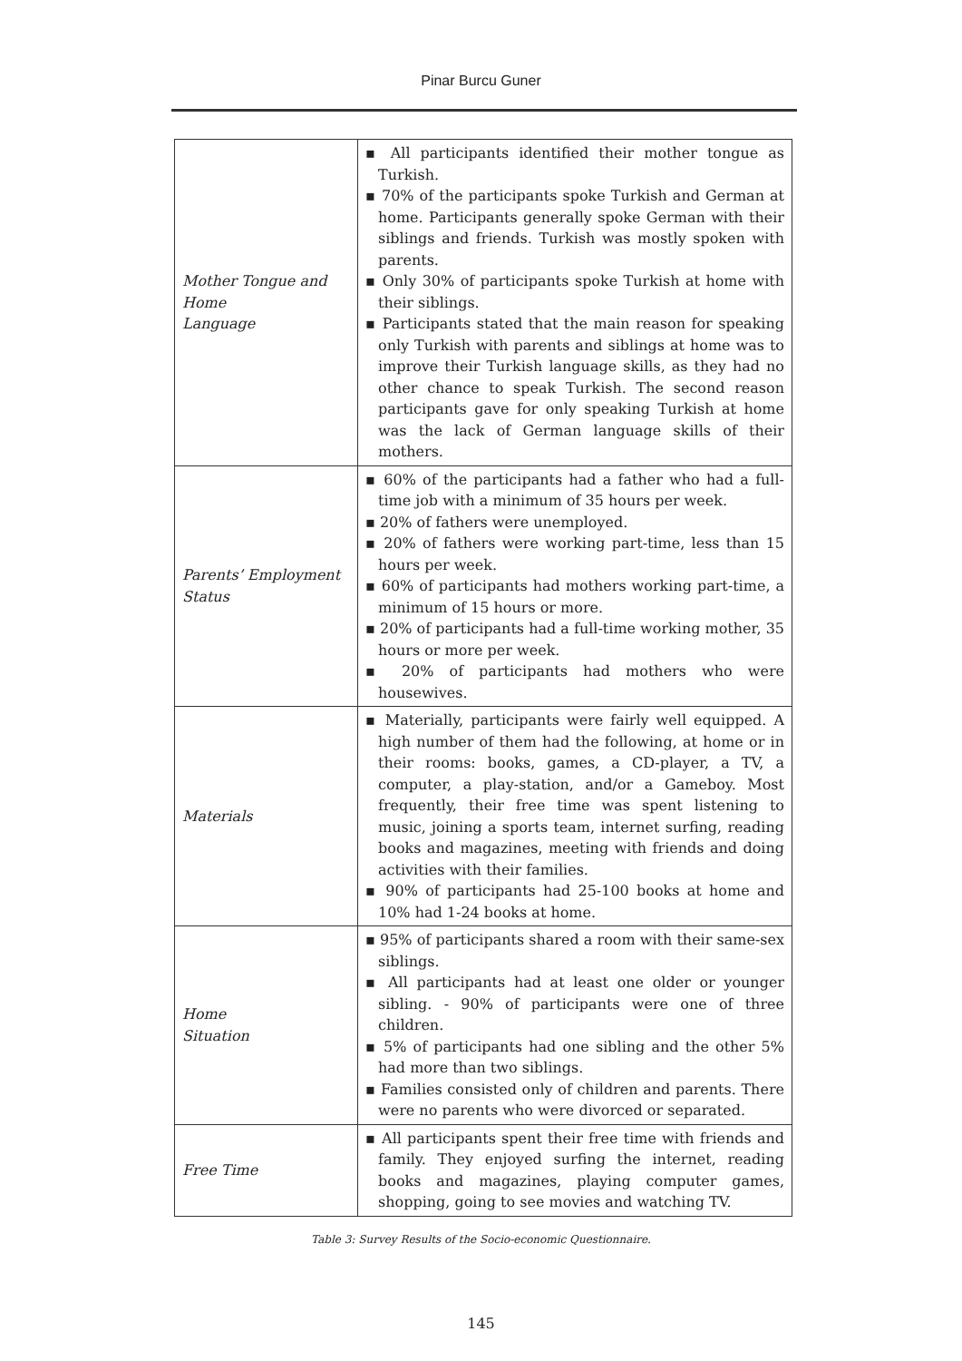Pinar Burcu Guner
| Mother Tongue and Home Language | ▪ All participants identified their mother tongue as Turkish. ▪ 70% of the participants spoke Turkish and German at home. Participants generally spoke German with their siblings and friends. Turkish was mostly spoken with parents. ▪ Only 30% of participants spoke Turkish at home with their siblings. ▪ Participants stated that the main reason for speaking only Turkish with parents and siblings at home was to improve their Turkish language skills, as they had no other chance to speak Turkish. The second reason participants gave for only speaking Turkish at home was the lack of German language skills of their mothers. |
| Parents’ Employment Status | ▪ 60% of the participants had a father who had a full-time job with a minimum of 35 hours per week. ▪ 20% of fathers were unemployed. ▪ 20% of fathers were working part-time, less than 15 hours per week. ▪ 60% of participants had mothers working part-time, a minimum of 15 hours or more. ▪ 20% of participants had a full-time working mother, 35 hours or more per week. ▪ 20% of participants had mothers who were housewives. |
| Materials | ▪ Materially, participants were fairly well equipped. A high number of them had the following, at home or in their rooms: books, games, a CD-player, a TV, a computer, a play-station, and/or a Gameboy. Most frequently, their free time was spent listening to music, joining a sports team, internet surfing, reading books and magazines, meeting with friends and doing activities with their families. ▪ 90% of participants had 25-100 books at home and 10% had 1-24 books at home. |
| Home Situation | ▪ 95% of participants shared a room with their same-sex siblings. ▪ All participants had at least one older or younger sibling. - 90% of participants were one of three children. ▪ 5% of participants had one sibling and the other 5% had more than two siblings. ▪ Families consisted only of children and parents. There were no parents who were divorced or separated. |
| Free Time | ▪ All participants spent their free time with friends and family. They enjoyed surfing the internet, reading books and magazines, playing computer games, shopping, going to see movies and watching TV. |
Table 3: Survey Results of the Socio-economic Questionnaire.
145